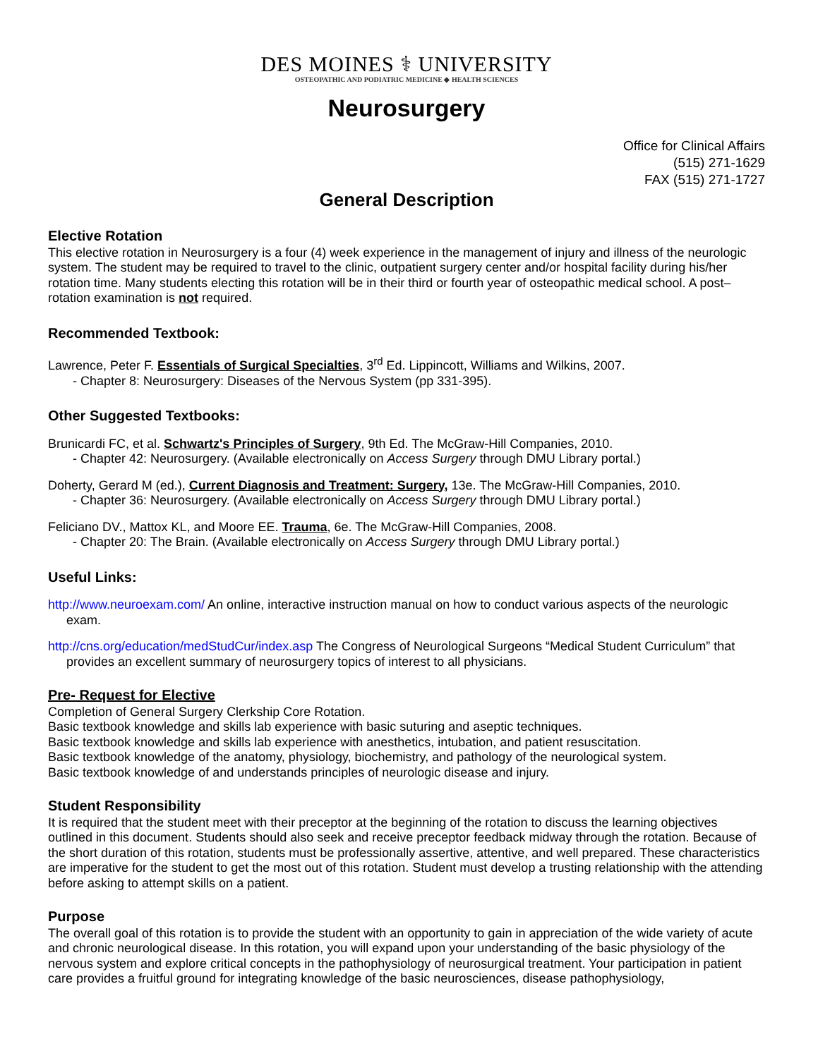DES MOINES ⚕ UNIVERSITY
OSTEOPATHIC AND PODIATRIC MEDICINE ◆ HEALTH SCIENCES
Neurosurgery
Office for Clinical Affairs
(515) 271-1629
FAX (515) 271-1727
General Description
Elective Rotation
This elective rotation in Neurosurgery is a four (4) week experience in the management of injury and illness of the neurologic system. The student may be required to travel to the clinic, outpatient surgery center and/or hospital facility during his/her rotation time. Many students electing this rotation will be in their third or fourth year of osteopathic medical school. A post–rotation examination is not required.
Recommended Textbook:
Lawrence, Peter F. Essentials of Surgical Specialties, 3<sup>rd</sup> Ed. Lippincott, Williams and Wilkins, 2007.
- Chapter 8: Neurosurgery: Diseases of the Nervous System (pp 331-395).
Other Suggested Textbooks:
Brunicardi FC, et al. Schwartz's Principles of Surgery, 9th Ed. The McGraw-Hill Companies, 2010.
- Chapter 42: Neurosurgery. (Available electronically on Access Surgery through DMU Library portal.)
Doherty, Gerard M (ed.), Current Diagnosis and Treatment: Surgery, 13e. The McGraw-Hill Companies, 2010.
- Chapter 36: Neurosurgery. (Available electronically on Access Surgery through DMU Library portal.)
Feliciano DV., Mattox KL, and Moore EE. Trauma, 6e. The McGraw-Hill Companies, 2008.
- Chapter 20: The Brain. (Available electronically on Access Surgery through DMU Library portal.)
Useful Links:
http://www.neuroexam.com/ An online, interactive instruction manual on how to conduct various aspects of the neurologic exam.
http://cns.org/education/medStudCur/index.asp The Congress of Neurological Surgeons “Medical Student Curriculum” that provides an excellent summary of neurosurgery topics of interest to all physicians.
Pre- Request for Elective
Completion of General Surgery Clerkship Core Rotation.
Basic textbook knowledge and skills lab experience with basic suturing and aseptic techniques.
Basic textbook knowledge and skills lab experience with anesthetics, intubation, and patient resuscitation.
Basic textbook knowledge of the anatomy, physiology, biochemistry, and pathology of the neurological system.
Basic textbook knowledge of and understands principles of neurologic disease and injury.
Student Responsibility
It is required that the student meet with their preceptor at the beginning of the rotation to discuss the learning objectives outlined in this document. Students should also seek and receive preceptor feedback midway through the rotation. Because of the short duration of this rotation, students must be professionally assertive, attentive, and well prepared. These characteristics are imperative for the student to get the most out of this rotation. Student must develop a trusting relationship with the attending before asking to attempt skills on a patient.
Purpose
The overall goal of this rotation is to provide the student with an opportunity to gain in appreciation of the wide variety of acute and chronic neurological disease. In this rotation, you will expand upon your understanding of the basic physiology of the nervous system and explore critical concepts in the pathophysiology of neurosurgical treatment. Your participation in patient care provides a fruitful ground for integrating knowledge of the basic neurosciences, disease pathophysiology,